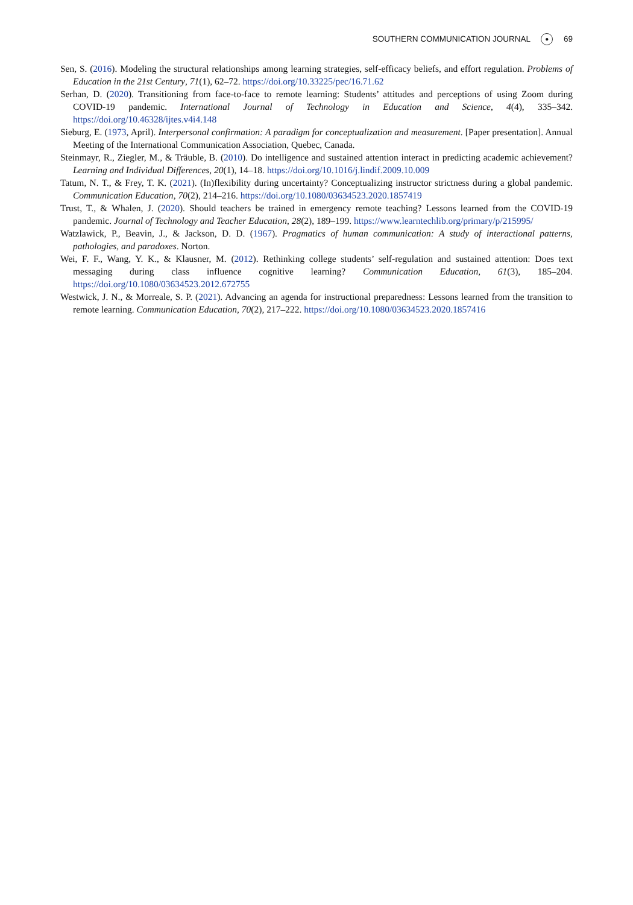SOUTHERN COMMUNICATION JOURNAL ● 69
Sen, S. (2016). Modeling the structural relationships among learning strategies, self-efficacy beliefs, and effort regulation. Problems of Education in the 21st Century, 71(1), 62–72. https://doi.org/10.33225/pec/16.71.62
Serhan, D. (2020). Transitioning from face-to-face to remote learning: Students’ attitudes and perceptions of using Zoom during COVID-19 pandemic. International Journal of Technology in Education and Science, 4(4), 335–342. https://doi.org/10.46328/ijtes.v4i4.148
Sieburg, E. (1973, April). Interpersonal confirmation: A paradigm for conceptualization and measurement. [Paper presentation]. Annual Meeting of the International Communication Association, Quebec, Canada.
Steinmayr, R., Ziegler, M., & Träuble, B. (2010). Do intelligence and sustained attention interact in predicting academic achievement? Learning and Individual Differences, 20(1), 14–18. https://doi.org/10.1016/j.lindif.2009.10.009
Tatum, N. T., & Frey, T. K. (2021). (In)flexibility during uncertainty? Conceptualizing instructor strictness during a global pandemic. Communication Education, 70(2), 214–216. https://doi.org/10.1080/03634523.2020.1857419
Trust, T., & Whalen, J. (2020). Should teachers be trained in emergency remote teaching? Lessons learned from the COVID-19 pandemic. Journal of Technology and Teacher Education, 28(2), 189–199. https://www.learntechlib.org/primary/p/215995/
Watzlawick, P., Beavin, J., & Jackson, D. D. (1967). Pragmatics of human communication: A study of interactional patterns, pathologies, and paradoxes. Norton.
Wei, F. F., Wang, Y. K., & Klausner, M. (2012). Rethinking college students’ self-regulation and sustained attention: Does text messaging during class influence cognitive learning? Communication Education, 61(3), 185–204. https://doi.org/10.1080/03634523.2012.672755
Westwick, J. N., & Morreale, S. P. (2021). Advancing an agenda for instructional preparedness: Lessons learned from the transition to remote learning. Communication Education, 70(2), 217–222. https://doi.org/10.1080/03634523.2020.1857416